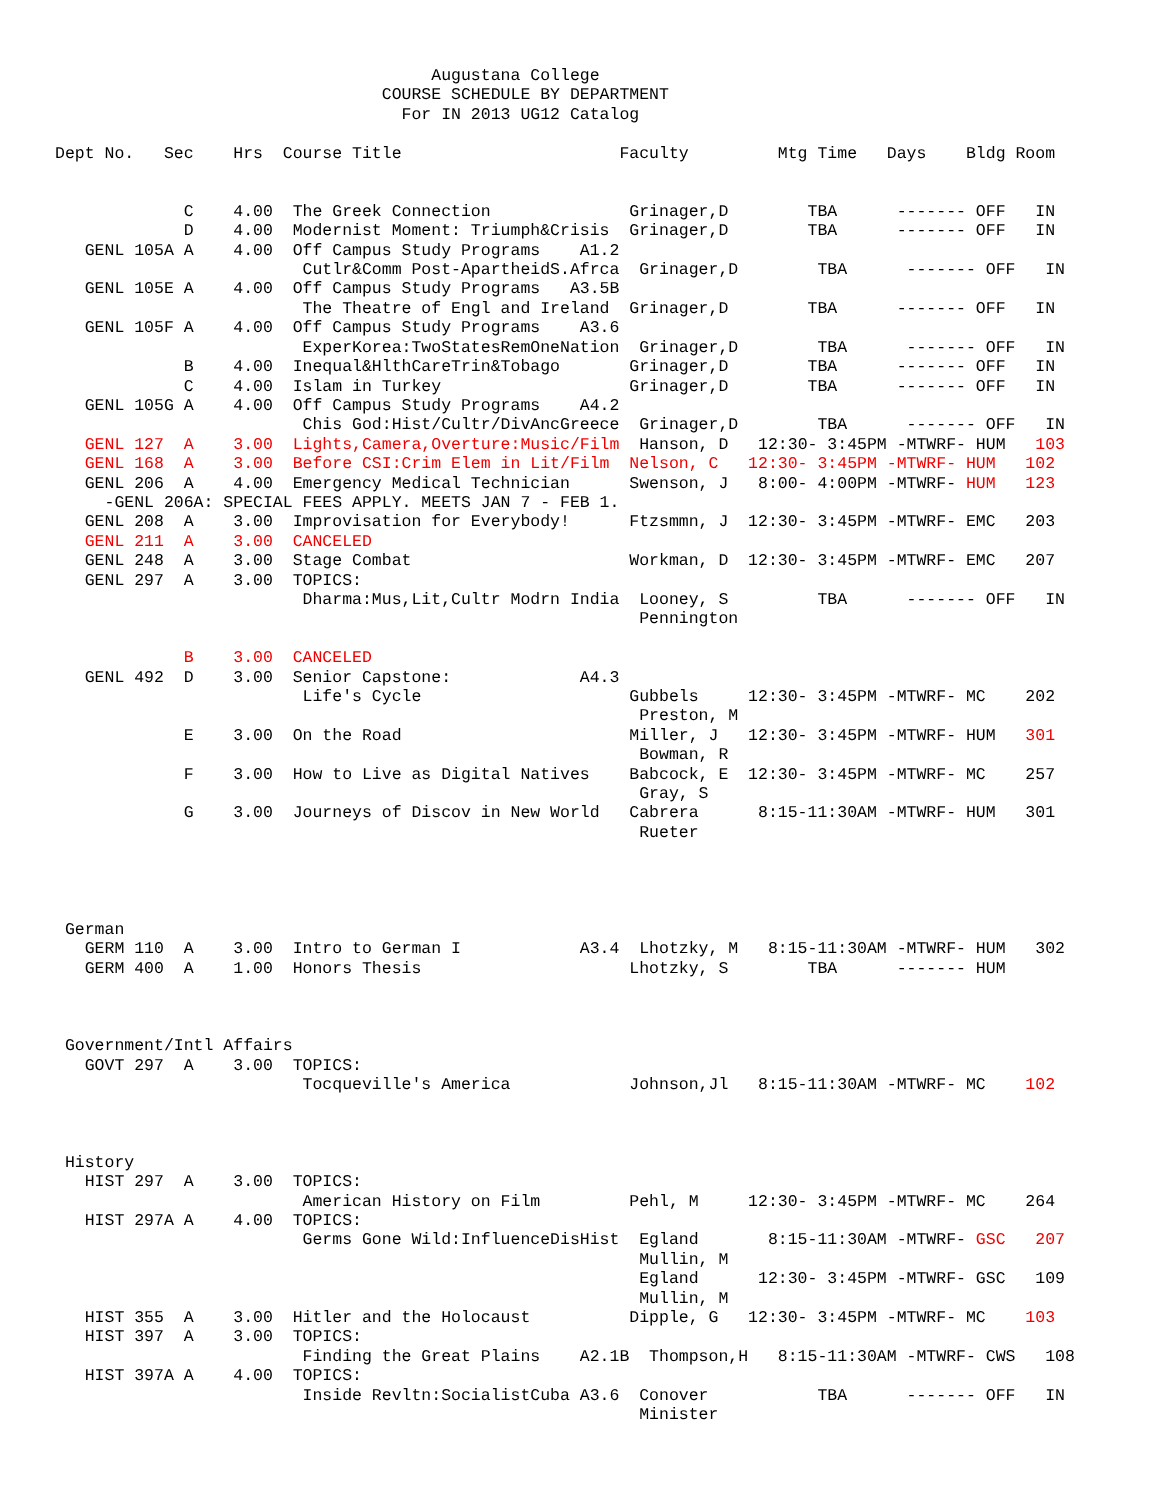Augustana College
                                 COURSE SCHEDULE BY DEPARTMENT
                                   For IN 2013 UG12 Catalog

Dept No.   Sec    Hrs  Course Title                      Faculty         Mtg Time   Days    Bldg Room


             C    4.00  The Greek Connection              Grinager,D        TBA      ------- OFF   IN
             D    4.00  Modernist Moment: Triumph&Crisis  Grinager,D        TBA      ------- OFF   IN
   GENL 105A A    4.00  Off Campus Study Programs    A1.2
                         Cutlr&Comm Post-ApartheidS.Afrca  Grinager,D        TBA      ------- OFF   IN
   GENL 105E A    4.00  Off Campus Study Programs   A3.5B
                         The Theatre of Engl and Ireland  Grinager,D        TBA      ------- OFF   IN
   GENL 105F A    4.00  Off Campus Study Programs    A3.6
                         ExperKorea:TwoStatesRemOneNation  Grinager,D        TBA      ------- OFF   IN
             B    4.00  Inequal&HlthCareTrin&Tobago       Grinager,D        TBA      ------- OFF   IN
             C    4.00  Islam in Turkey                   Grinager,D        TBA      ------- OFF   IN
   GENL 105G A    4.00  Off Campus Study Programs    A4.2
                         Chis God:Hist/Cultr/DivAncGreece  Grinager,D        TBA      ------- OFF   IN
   GENL 127  A    3.00  Lights,Camera,Overture:Music/Film  Hanson, D   12:30- 3:45PM -MTWRF- HUM   103
   GENL 168  A    3.00  Before CSI:Crim Elem in Lit/Film  Nelson, C   12:30- 3:45PM -MTWRF- HUM   102
   GENL 206  A    4.00  Emergency Medical Technician      Swenson, J   8:00- 4:00PM -MTWRF- HUM   123
     -GENL 206A: SPECIAL FEES APPLY. MEETS JAN 7 - FEB 1.
   GENL 208  A    3.00  Improvisation for Everybody!      Ftzsmmn, J  12:30- 3:45PM -MTWRF- EMC   203
   GENL 211  A    3.00  CANCELED
   GENL 248  A    3.00  Stage Combat                      Workman, D  12:30- 3:45PM -MTWRF- EMC   207
   GENL 297  A    3.00  TOPICS:
                         Dharma:Mus,Lit,Cultr Modrn India  Looney, S         TBA      ------- OFF   IN
                                                           Pennington

             B    3.00  CANCELED
   GENL 492  D    3.00  Senior Capstone:             A4.3
                         Life's Cycle                     Gubbels     12:30- 3:45PM -MTWRF- MC    202
                                                           Preston, M
             E    3.00  On the Road                       Miller, J   12:30- 3:45PM -MTWRF- HUM   301
                                                           Bowman, R
             F    3.00  How to Live as Digital Natives    Babcock, E  12:30- 3:45PM -MTWRF- MC    257
                                                           Gray, S
             G    3.00  Journeys of Discov in New World   Cabrera      8:15-11:30AM -MTWRF- HUM   301
                                                           Rueter




 German
   GERM 110  A    3.00  Intro to German I            A3.4  Lhotzky, M   8:15-11:30AM -MTWRF- HUM   302
   GERM 400  A    1.00  Honors Thesis                     Lhotzky, S        TBA      ------- HUM



 Government/Intl Affairs
   GOVT 297  A    3.00  TOPICS:
                         Tocqueville's America            Johnson,Jl   8:15-11:30AM -MTWRF- MC    102



 History
   HIST 297  A    3.00  TOPICS:
                         American History on Film         Pehl, M     12:30- 3:45PM -MTWRF- MC    264
   HIST 297A A    4.00  TOPICS:
                         Germs Gone Wild:InfluenceDisHist  Egland       8:15-11:30AM -MTWRF- GSC   207
                                                           Mullin, M
                                                           Egland      12:30- 3:45PM -MTWRF- GSC   109
                                                           Mullin, M
   HIST 355  A    3.00  Hitler and the Holocaust          Dipple, G   12:30- 3:45PM -MTWRF- MC    103
   HIST 397  A    3.00  TOPICS:
                         Finding the Great Plains    A2.1B  Thompson,H   8:15-11:30AM -MTWRF- CWS   108
   HIST 397A A    4.00  TOPICS:
                         Inside Revltn:SocialistCuba A3.6  Conover           TBA      ------- OFF   IN
                                                           Minister